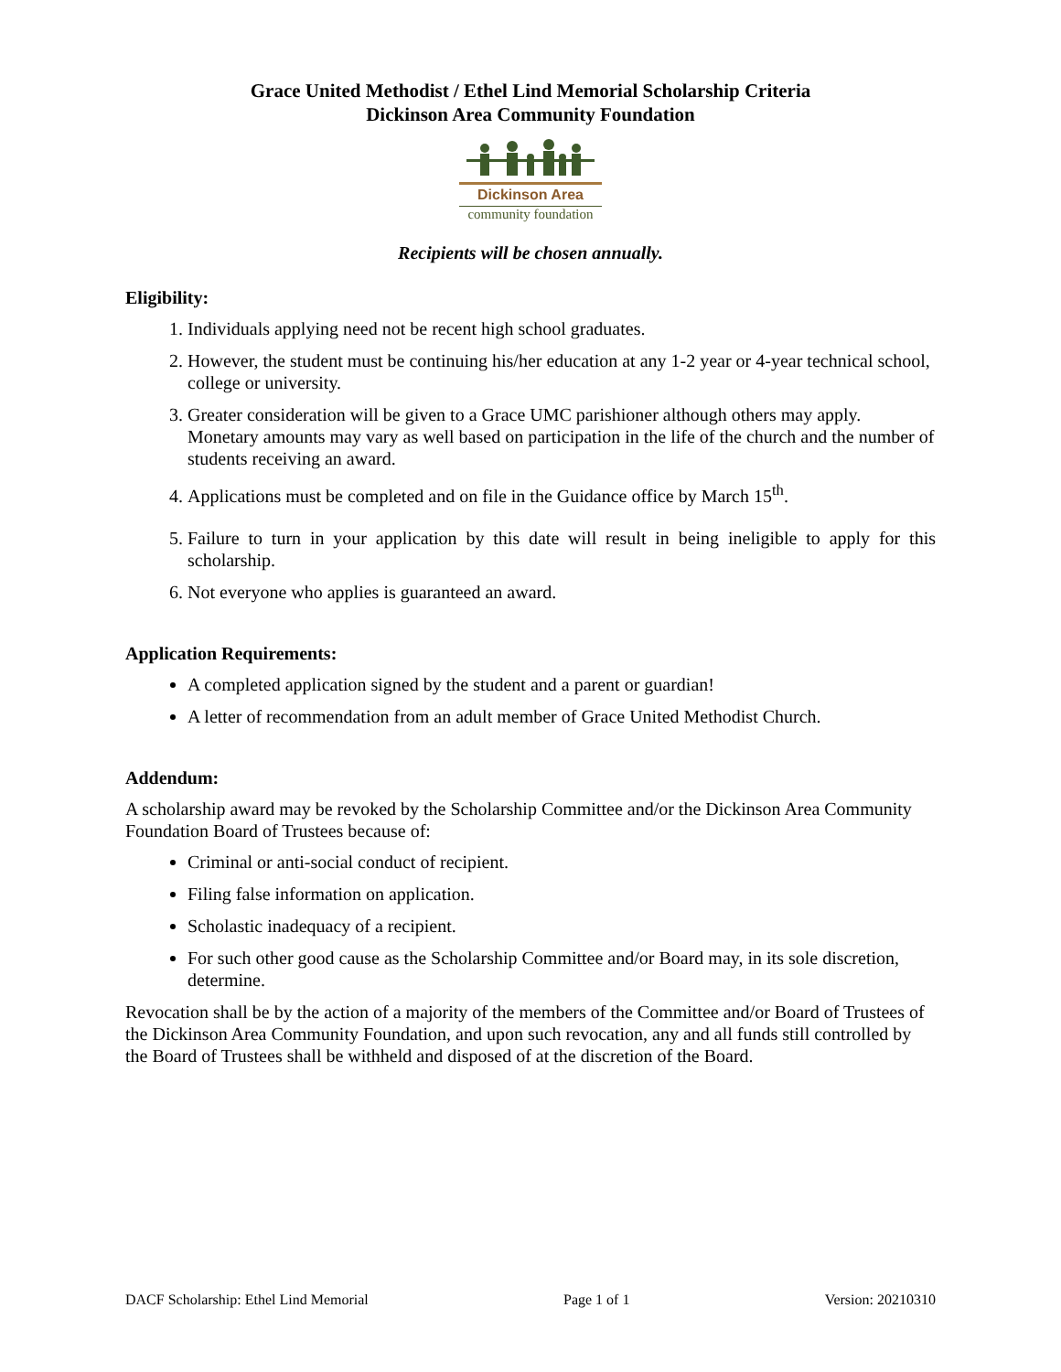Grace United Methodist / Ethel Lind Memorial Scholarship Criteria
Dickinson Area Community Foundation
Dickinson Area
community foundation
Recipients will be chosen annually.
Eligibility:
1. Individuals applying need not be recent high school graduates.
2. However, the student must be continuing his/her education at any 1-2 year or 4-year technical school, college or university.
3. Greater consideration will be given to a Grace UMC parishioner although others may apply. Monetary amounts may vary as well based on participation in the life of the church and the number of students receiving an award.
4. Applications must be completed and on file in the Guidance office by March 15<sup>th</sup>.
5. Failure to turn in your application by this date will result in being ineligible to apply for this scholarship.
6. Not everyone who applies is guaranteed an award.
Application Requirements:
A completed application signed by the student and a parent or guardian!
A letter of recommendation from an adult member of Grace United Methodist Church.
Addendum:
A scholarship award may be revoked by the Scholarship Committee and/or the Dickinson Area Community Foundation Board of Trustees because of:
Criminal or anti-social conduct of recipient.
Filing false information on application.
Scholastic inadequacy of a recipient.
For such other good cause as the Scholarship Committee and/or Board may, in its sole discretion, determine.
Revocation shall be by the action of a majority of the members of the Committee and/or Board of Trustees of the Dickinson Area Community Foundation, and upon such revocation, any and all funds still controlled by the Board of Trustees shall be withheld and disposed of at the discretion of the Board.
DACF Scholarship: Ethel Lind Memorial Page 1 of 1 Version: 20210310